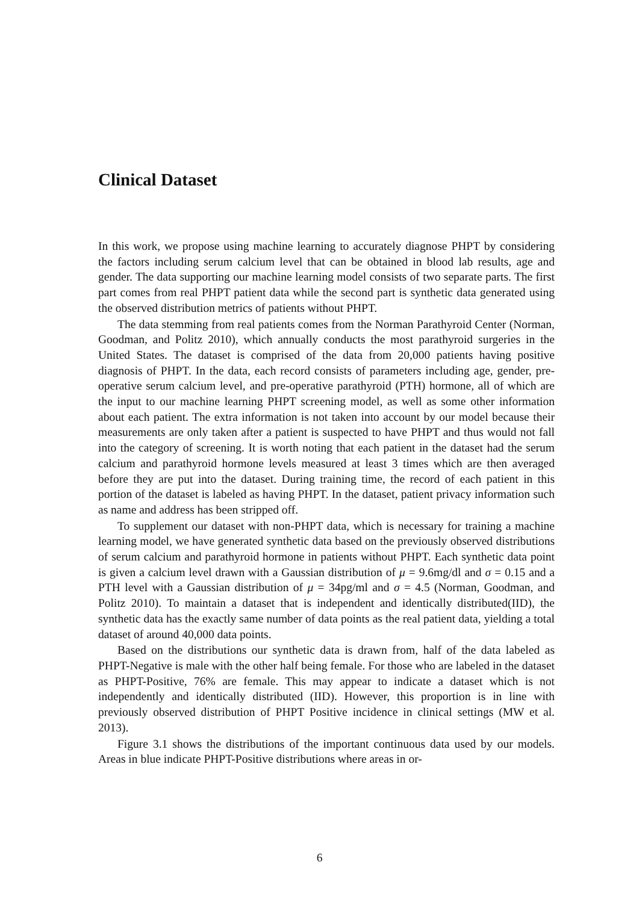Clinical Dataset
In this work, we propose using machine learning to accurately diagnose PHPT by considering the factors including serum calcium level that can be obtained in blood lab results, age and gender. The data supporting our machine learning model consists of two separate parts. The first part comes from real PHPT patient data while the second part is synthetic data generated using the observed distribution metrics of patients without PHPT.
The data stemming from real patients comes from the Norman Parathyroid Center (Norman, Goodman, and Politz 2010), which annually conducts the most parathyroid surgeries in the United States. The dataset is comprised of the data from 20,000 patients having positive diagnosis of PHPT. In the data, each record consists of parameters including age, gender, pre-operative serum calcium level, and pre-operative parathyroid (PTH) hormone, all of which are the input to our machine learning PHPT screening model, as well as some other information about each patient. The extra information is not taken into account by our model because their measurements are only taken after a patient is suspected to have PHPT and thus would not fall into the category of screening. It is worth noting that each patient in the dataset had the serum calcium and parathyroid hormone levels measured at least 3 times which are then averaged before they are put into the dataset. During training time, the record of each patient in this portion of the dataset is labeled as having PHPT. In the dataset, patient privacy information such as name and address has been stripped off.
To supplement our dataset with non-PHPT data, which is necessary for training a machine learning model, we have generated synthetic data based on the previously observed distributions of serum calcium and parathyroid hormone in patients without PHPT. Each synthetic data point is given a calcium level drawn with a Gaussian distribution of μ = 9.6mg/dl and σ = 0.15 and a PTH level with a Gaussian distribution of μ = 34pg/ml and σ = 4.5 (Norman, Goodman, and Politz 2010). To maintain a dataset that is independent and identically distributed(IID), the synthetic data has the exactly same number of data points as the real patient data, yielding a total dataset of around 40,000 data points.
Based on the distributions our synthetic data is drawn from, half of the data labeled as PHPT-Negative is male with the other half being female. For those who are labeled in the dataset as PHPT-Positive, 76% are female. This may appear to indicate a dataset which is not independently and identically distributed (IID). However, this proportion is in line with previously observed distribution of PHPT Positive incidence in clinical settings (MW et al. 2013).
Figure 3.1 shows the distributions of the important continuous data used by our models. Areas in blue indicate PHPT-Positive distributions where areas in or-
6